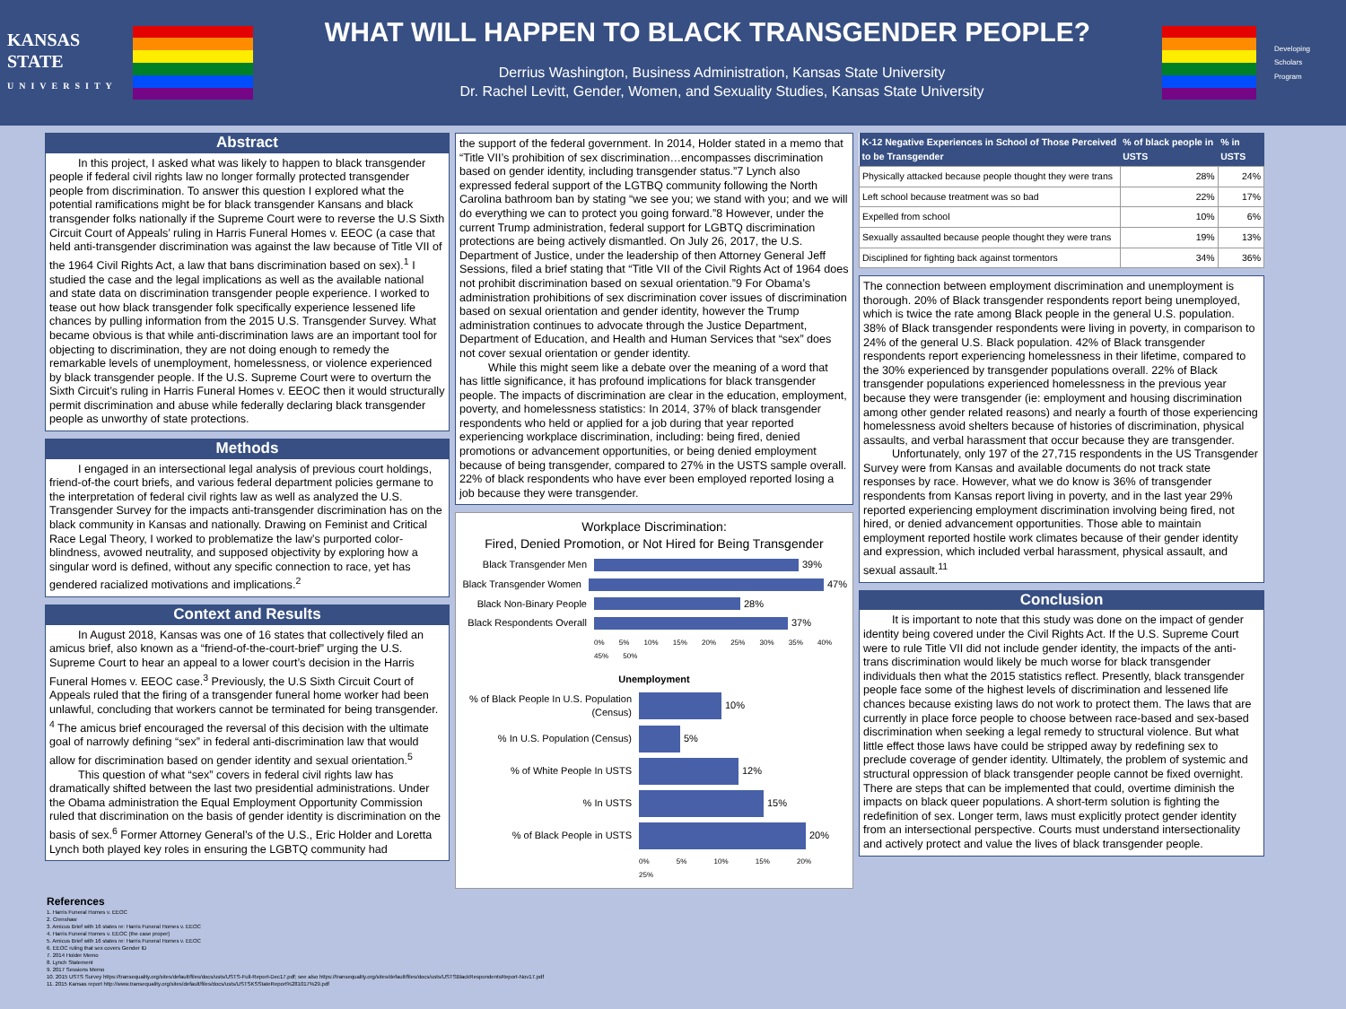KANSAS STATE
UNIVERSITY
WHAT WILL HAPPEN TO BLACK TRANSGENDER PEOPLE?
Derrius Washington, Business Administration, Kansas State University
Dr. Rachel Levitt, Gender, Women, and Sexuality Studies, Kansas State University
Developing Scholars Program
Abstract
In this project, I asked what was likely to happen to black transgender people if federal civil rights law no longer formally protected transgender people from discrimination. To answer this question I explored what the potential ramifications might be for black transgender Kansans and black transgender folks nationally if the Supreme Court were to reverse the U.S Sixth Circuit Court of Appeals’ ruling in Harris Funeral Homes v. EEOC (a case that held anti-transgender discrimination was against the law because of Title VII of the 1964 Civil Rights Act, a law that bans discrimination based on sex).<sup>1</sup> I studied the case and the legal implications as well as the available national and state data on discrimination transgender people experience. I worked to tease out how black transgender folk specifically experience lessened life chances by pulling information from the 2015 U.S. Transgender Survey. What became obvious is that while anti-discrimination laws are an important tool for objecting to discrimination, they are not doing enough to remedy the remarkable levels of unemployment, homelessness, or violence experienced by black transgender people. If the U.S. Supreme Court were to overturn the Sixth Circuit’s ruling in Harris Funeral Homes v. EEOC then it would structurally permit discrimination and abuse while federally declaring black transgender people as unworthy of state protections.
Methods
I engaged in an intersectional legal analysis of previous court holdings, friend-of-the court briefs, and various federal department policies germane to the interpretation of federal civil rights law as well as analyzed the U.S. Transgender Survey for the impacts anti-transgender discrimination has on the black community in Kansas and nationally. Drawing on Feminist and Critical Race Legal Theory, I worked to problematize the law’s purported color-blindness, avowed neutrality, and supposed objectivity by exploring how a singular word is defined, without any specific connection to race, yet has gendered racialized motivations and implications.<sup>2</sup>
Context and Results
In August 2018, Kansas was one of 16 states that collectively filed an amicus brief, also known as a “friend-of-the-court-brief” urging the U.S. Supreme Court to hear an appeal to a lower court’s decision in the Harris Funeral Homes v. EEOC case.<sup>3</sup> Previously, the U.S Sixth Circuit Court of Appeals ruled that the firing of a transgender funeral home worker had been unlawful, concluding that workers cannot be terminated for being transgender. <sup>4</sup> The amicus brief encouraged the reversal of this decision with the ultimate goal of narrowly defining “sex” in federal anti-discrimination law that would allow for discrimination based on gender identity and sexual orientation.<sup>5</sup>
This question of what “sex” covers in federal civil rights law has dramatically shifted between the last two presidential administrations. Under the Obama administration the Equal Employment Opportunity Commission ruled that discrimination on the basis of gender identity is discrimination on the basis of sex.<sup>6</sup> Former Attorney General’s of the U.S., Eric Holder and Loretta Lynch both played key roles in ensuring the LGBTQ community had
the support of the federal government. In 2014, Holder stated in a memo that “Title VII’s prohibition of sex discrimination…encompasses discrimination based on gender identity, including transgender status.”7 Lynch also expressed federal support of the LGTBQ community following the North Carolina bathroom ban by stating “we see you; we stand with you; and we will do everything we can to protect you going forward.”8 However, under the current Trump administration, federal support for LGBTQ discrimination protections are being actively dismantled. On July 26, 2017, the U.S. Department of Justice, under the leadership of then Attorney General Jeff Sessions, filed a brief stating that “Title VII of the Civil Rights Act of 1964 does not prohibit discrimination based on sexual orientation.”9 For Obama’s administration prohibitions of sex discrimination cover issues of discrimination based on sexual orientation and gender identity, however the Trump administration continues to advocate through the Justice Department, Department of Education, and Health and Human Services that “sex” does not cover sexual orientation or gender identity.
While this might seem like a debate over the meaning of a word that has little significance, it has profound implications for black transgender people. The impacts of discrimination are clear in the education, employment, poverty, and homelessness statistics: In 2014, 37% of black transgender respondents who held or applied for a job during that year reported experiencing workplace discrimination, including: being fired, denied promotions or advancement opportunities, or being denied employment because of being transgender, compared to 27% in the USTS sample overall. 22% of black respondents who have ever been employed reported losing a job because they were transgender.
Workplace Discrimination:
Fired, Denied Promotion, or Not Hired for Being Transgender
Black Transgender Men 39%
Black Transgender Women 47%
Black Non-Binary People 28%
Black Respondents Overall 37%
0% 5% 10% 15% 20% 25% 30% 35% 40% 45% 50%
Unemployment
% of Black People In U.S. Population (Census) 10%
% In U.S. Population (Census) 5%
% of White People In USTS 12%
% In USTS 15%
% of Black People in USTS 20%
0% 5% 10% 15% 20% 25%
| K-12 Negative Experiences in School of Those Perceived to be Transgender | % of black people in USTS | % in USTS |
| --- | --- | --- |
| Physically attacked because people thought they were trans | 28% | 24% |
| Left school because treatment was so bad | 22% | 17% |
| Expelled from school | 10% | 6% |
| Sexually assaulted because people thought they were trans | 19% | 13% |
| Disciplined for fighting back against tormentors | 34% | 36% |
The connection between employment discrimination and unemployment is thorough. 20% of Black transgender respondents report being unemployed, which is twice the rate among Black people in the general U.S. population. 38% of Black transgender respondents were living in poverty, in comparison to 24% of the general U.S. Black population. 42% of Black transgender respondents report experiencing homelessness in their lifetime, compared to the 30% experienced by transgender populations overall. 22% of Black transgender populations experienced homelessness in the previous year because they were transgender (ie: employment and housing discrimination among other gender related reasons) and nearly a fourth of those experiencing homelessness avoid shelters because of histories of discrimination, physical assaults, and verbal harassment that occur because they are transgender.
Unfortunately, only 197 of the 27,715 respondents in the US Transgender Survey were from Kansas and available documents do not track state responses by race. However, what we do know is 36% of transgender respondents from Kansas report living in poverty, and in the last year 29% reported experiencing employment discrimination involving being fired, not hired, or denied advancement opportunities. Those able to maintain employment reported hostile work climates because of their gender identity and expression, which included verbal harassment, physical assault, and sexual assault.<sup>11</sup>
Conclusion
It is important to note that this study was done on the impact of gender identity being covered under the Civil Rights Act. If the U.S. Supreme Court were to rule Title VII did not include gender identity, the impacts of the anti-trans discrimination would likely be much worse for black transgender individuals then what the 2015 statistics reflect. Presently, black transgender people face some of the highest levels of discrimination and lessened life chances because existing laws do not work to protect them. The laws that are currently in place force people to choose between race-based and sex-based discrimination when seeking a legal remedy to structural violence. But what little effect those laws have could be stripped away by redefining sex to preclude coverage of gender identity. Ultimately, the problem of systemic and structural oppression of black transgender people cannot be fixed overnight. There are steps that can be implemented that could, overtime diminish the impacts on black queer populations. A short-term solution is fighting the redefinition of sex. Longer term, laws must explicitly protect gender identity from an intersectional perspective. Courts must understand intersectionality and actively protect and value the lives of black transgender people.
References
1. Harris Funeral Homes v. EEOC
2. Crenshaw
3. Amicus Brief with 16 states re: Harris Funeral Homes v. EEOC
4. Harris Funeral Homes v. EEOC (the case proper)
5. Amicus Brief with 16 states re: Harris Funeral Homes v. EEOC
6. EEOC ruling that sex covers Gender ID
7. 2014 Holder Memo
8. Lynch Statement
9. 2017 Sessions Memo
10. 2015 USTS Survey https://transequality.org/sites/default/files/docs/usts/USTS-Full-Report-Dec17.pdf; see also https://transequality.org/sites/default/files/docs/usts/USTSBlackRespondentsReport-Nov17.pdf
11. 2015 Kansas report http://www.transequality.org/sites/default/files/docs/usts/USTSKSStateReport%281017%29.pdf